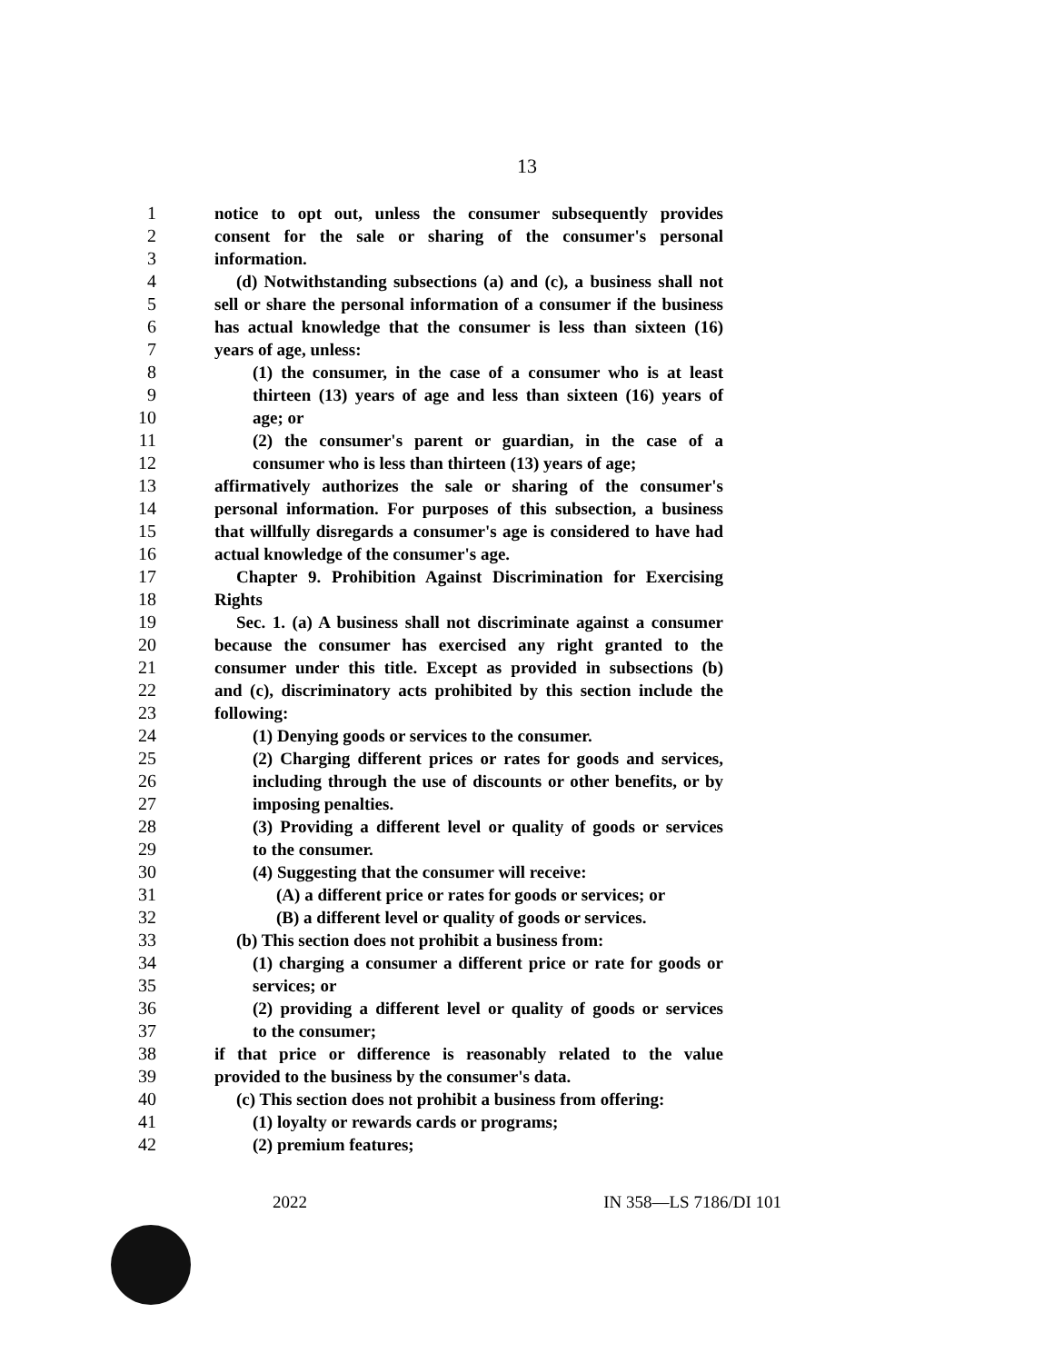13
1 notice to opt out, unless the consumer subsequently provides
2 consent for the sale or sharing of the consumer's personal
3 information.
4 (d) Notwithstanding subsections (a) and (c), a business shall not
5 sell or share the personal information of a consumer if the business
6 has actual knowledge that the consumer is less than sixteen (16)
7 years of age, unless:
8 (1) the consumer, in the case of a consumer who is at least
9 thirteen (13) years of age and less than sixteen (16) years of
10 age; or
11 (2) the consumer's parent or guardian, in the case of a
12 consumer who is less than thirteen (13) years of age;
13 affirmatively authorizes the sale or sharing of the consumer's
14 personal information. For purposes of this subsection, a business
15 that willfully disregards a consumer's age is considered to have had
16 actual knowledge of the consumer's age.
17 Chapter 9. Prohibition Against Discrimination for Exercising
18 Rights
19 Sec. 1. (a) A business shall not discriminate against a consumer
20 because the consumer has exercised any right granted to the
21 consumer under this title. Except as provided in subsections (b)
22 and (c), discriminatory acts prohibited by this section include the
23 following:
24 (1) Denying goods or services to the consumer.
25 (2) Charging different prices or rates for goods and services,
26 including through the use of discounts or other benefits, or by
27 imposing penalties.
28 (3) Providing a different level or quality of goods or services
29 to the consumer.
30 (4) Suggesting that the consumer will receive:
31 (A) a different price or rates for goods or services; or
32 (B) a different level or quality of goods or services.
33 (b) This section does not prohibit a business from:
34 (1) charging a consumer a different price or rate for goods or
35 services; or
36 (2) providing a different level or quality of goods or services
37 to the consumer;
38 if that price or difference is reasonably related to the value
39 provided to the business by the consumer's data.
40 (c) This section does not prohibit a business from offering:
41 (1) loyalty or rewards cards or programs;
42 (2) premium features;
2022 IN 358—LS 7186/DI 101